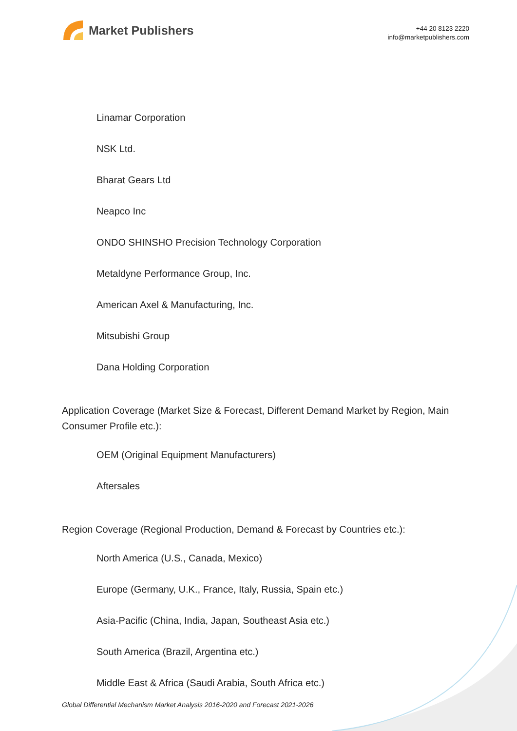Market Publishers
+44 20 8123 2220
info@marketpublishers.com
Linamar Corporation
NSK Ltd.
Bharat Gears Ltd
Neapco Inc
ONDO SHINSHO Precision Technology Corporation
Metaldyne Performance Group, Inc.
American Axel & Manufacturing, Inc.
Mitsubishi Group
Dana Holding Corporation
Application Coverage (Market Size & Forecast, Different Demand Market by Region, Main Consumer Profile etc.):
OEM (Original Equipment Manufacturers)
Aftersales
Region Coverage (Regional Production, Demand & Forecast by Countries etc.):
North America (U.S., Canada, Mexico)
Europe (Germany, U.K., France, Italy, Russia, Spain etc.)
Asia-Pacific (China, India, Japan, Southeast Asia etc.)
South America (Brazil, Argentina etc.)
Middle East & Africa (Saudi Arabia, South Africa etc.)
Global Differential Mechanism Market Analysis 2016-2020 and Forecast 2021-2026